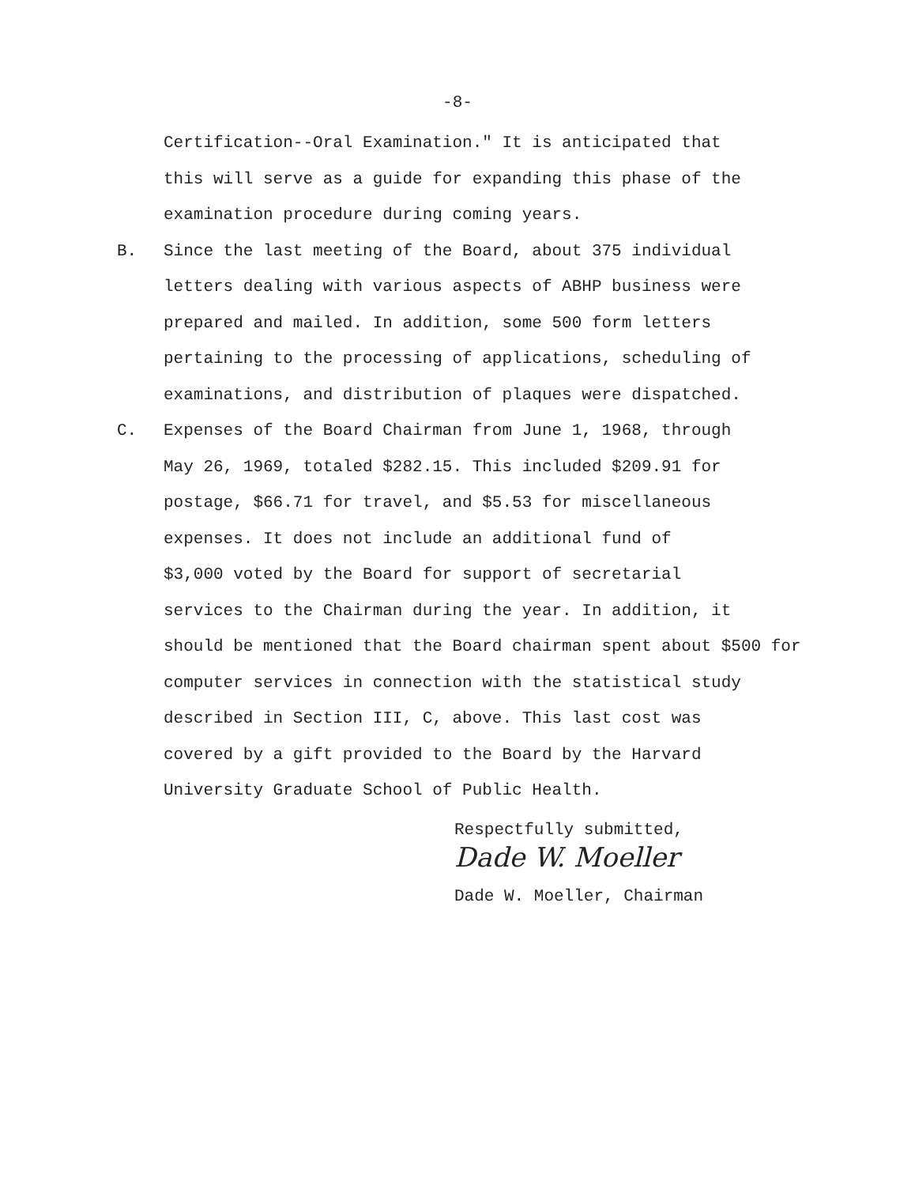-8-
Certification--Oral Examination." It is anticipated that
this will serve as a guide for expanding this phase of the
examination procedure during coming years.
B. Since the last meeting of the Board, about 375 individual
letters dealing with various aspects of ABHP business were
prepared and mailed. In addition, some 500 form letters
pertaining to the processing of applications, scheduling of
examinations, and distribution of plaques were dispatched.
C. Expenses of the Board Chairman from June 1, 1968, through
May 26, 1969, totaled $282.15. This included $209.91 for
postage, $66.71 for travel, and $5.53 for miscellaneous
expenses. It does not include an additional fund of
$3,000 voted by the Board for support of secretarial
services to the Chairman during the year. In addition, it
should be mentioned that the Board chairman spent about $500 for
computer services in connection with the statistical study
described in Section III, C, above. This last cost was
covered by a gift provided to the Board by the Harvard
University Graduate School of Public Health.
Respectfully submitted,
Dade W. Moeller
Dade W. Moeller, Chairman